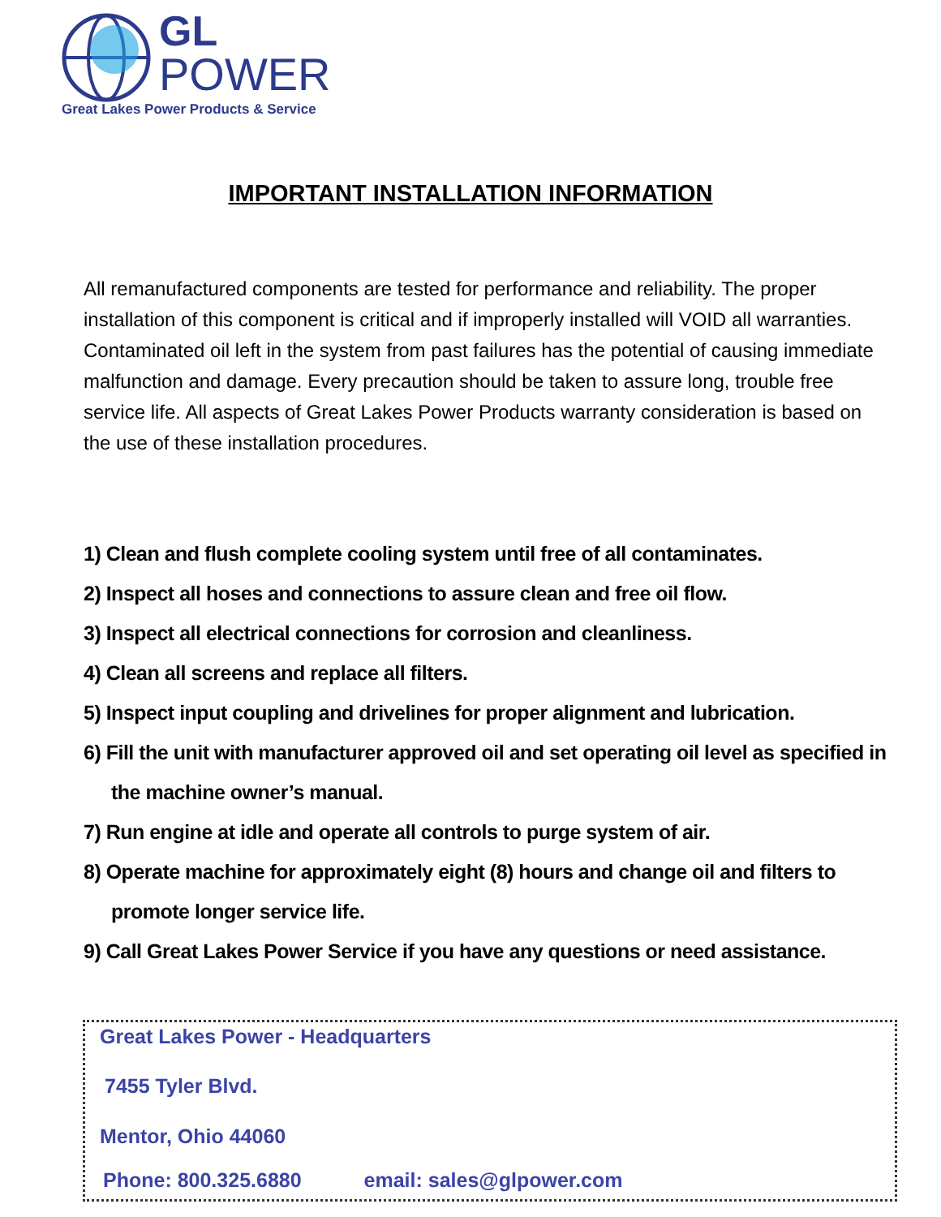GL
POWER
Great Lakes Power Products & Service
IMPORTANT INSTALLATION INFORMATION
All remanufactured components are tested for performance and reliability. The proper installation of this component is critical and if improperly installed will VOID all warranties. Contaminated oil left in the system from past failures has the potential of causing immediate malfunction and damage. Every precaution should be taken to assure long, trouble free service life. All aspects of Great Lakes Power Products warranty consideration is based on the use of these installation procedures.
1) Clean and flush complete cooling system until free of all contaminates.
2) Inspect all hoses and connections to assure clean and free oil flow.
3) Inspect all electrical connections for corrosion and cleanliness.
4) Clean all screens and replace all filters.
5) Inspect input coupling and drivelines for proper alignment and lubrication.
6) Fill the unit with manufacturer approved oil and set operating oil level as specified in the machine owner’s manual.
7) Run engine at idle and operate all controls to purge system of air.
8) Operate machine for approximately eight (8) hours and change oil and filters to promote longer service life.
9) Call Great Lakes Power Service if you have any questions or need assistance.
Great Lakes Power - Headquarters
7455 Tyler Blvd.
Mentor, Ohio 44060
Phone: 800.325.6880 email: sales@glpower.com